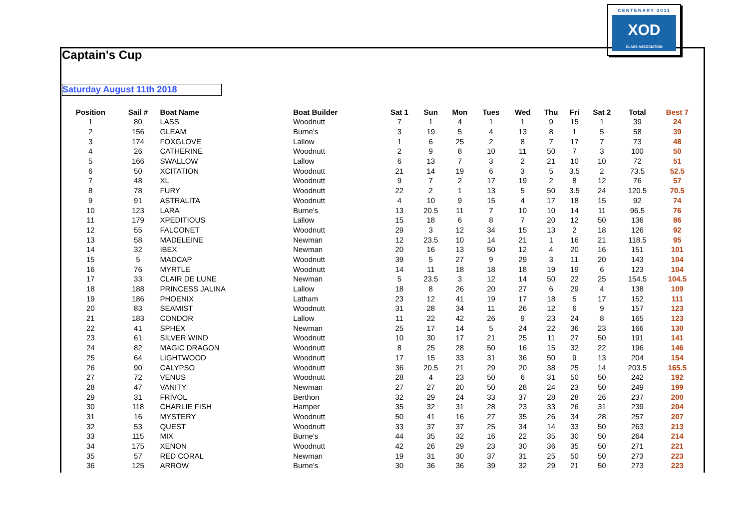Captain's Cup
Saturday August 11th 2018
CENTENARY 2011
XOD
CLASS ASSOCIATION
| Position | Sail # | Boat Name | Boat Builder | Sat 1 | Sun | Mon | Tues | Wed | Thu | Fri | Sat 2 | Total | Best 7 |
| --- | --- | --- | --- | --- | --- | --- | --- | --- | --- | --- | --- | --- | --- |
| 1 | 80 | LASS | Woodnutt | 7 | 1 | 4 | 1 | 1 | 9 | 15 | 1 | 39 | 24 |
| 2 | 156 | GLEAM | Burne's | 3 | 19 | 5 | 4 | 13 | 8 | 1 | 5 | 58 | 39 |
| 3 | 174 | FOXGLOVE | Lallow | 1 | 6 | 25 | 2 | 8 | 7 | 17 | 7 | 73 | 48 |
| 4 | 26 | CATHERINE | Woodnutt | 2 | 9 | 8 | 10 | 11 | 50 | 7 | 3 | 100 | 50 |
| 5 | 166 | SWALLOW | Lallow | 6 | 13 | 7 | 3 | 2 | 21 | 10 | 10 | 72 | 51 |
| 6 | 50 | XCITATION | Woodnutt | 21 | 14 | 19 | 6 | 3 | 5 | 3.5 | 2 | 73.5 | 52.5 |
| 7 | 48 | XL | Woodnutt | 9 | 7 | 2 | 17 | 19 | 2 | 8 | 12 | 76 | 57 |
| 8 | 78 | FURY | Woodnutt | 22 | 2 | 1 | 13 | 5 | 50 | 3.5 | 24 | 120.5 | 70.5 |
| 9 | 91 | ASTRALITA | Woodnutt | 4 | 10 | 9 | 15 | 4 | 17 | 18 | 15 | 92 | 74 |
| 10 | 123 | LARA | Burne's | 13 | 20.5 | 11 | 7 | 10 | 10 | 14 | 11 | 96.5 | 76 |
| 11 | 179 | XPEDITIOUS | Lallow | 15 | 18 | 6 | 8 | 7 | 20 | 12 | 50 | 136 | 86 |
| 12 | 55 | FALCONET | Woodnutt | 29 | 3 | 12 | 34 | 15 | 13 | 2 | 18 | 126 | 92 |
| 13 | 58 | MADELEINE | Newman | 12 | 23.5 | 10 | 14 | 21 | 1 | 16 | 21 | 118.5 | 95 |
| 14 | 32 | IBEX | Newman | 20 | 16 | 13 | 50 | 12 | 4 | 20 | 16 | 151 | 101 |
| 15 | 5 | MADCAP | Woodnutt | 39 | 5 | 27 | 9 | 29 | 3 | 11 | 20 | 143 | 104 |
| 16 | 76 | MYRTLE | Woodnutt | 14 | 11 | 18 | 18 | 18 | 19 | 19 | 6 | 123 | 104 |
| 17 | 33 | CLAIR DE LUNE | Newman | 5 | 23.5 | 3 | 12 | 14 | 50 | 22 | 25 | 154.5 | 104.5 |
| 18 | 188 | PRINCESS JALINA | Lallow | 18 | 8 | 26 | 20 | 27 | 6 | 29 | 4 | 138 | 109 |
| 19 | 186 | PHOENIX | Latham | 23 | 12 | 41 | 19 | 17 | 18 | 5 | 17 | 152 | 111 |
| 20 | 83 | SEAMIST | Woodnutt | 31 | 28 | 34 | 11 | 26 | 12 | 6 | 9 | 157 | 123 |
| 21 | 183 | CONDOR | Lallow | 11 | 22 | 42 | 26 | 9 | 23 | 24 | 8 | 165 | 123 |
| 22 | 41 | SPHEX | Newman | 25 | 17 | 14 | 5 | 24 | 22 | 36 | 23 | 166 | 130 |
| 23 | 61 | SILVER WIND | Woodnutt | 10 | 30 | 17 | 21 | 25 | 11 | 27 | 50 | 191 | 141 |
| 24 | 82 | MAGIC DRAGON | Woodnutt | 8 | 25 | 28 | 50 | 16 | 15 | 32 | 22 | 196 | 146 |
| 25 | 64 | LIGHTWOOD | Woodnutt | 17 | 15 | 33 | 31 | 36 | 50 | 9 | 13 | 204 | 154 |
| 26 | 90 | CALYPSO | Woodnutt | 36 | 20.5 | 21 | 29 | 20 | 38 | 25 | 14 | 203.5 | 165.5 |
| 27 | 72 | VENUS | Woodnutt | 28 | 4 | 23 | 50 | 6 | 31 | 50 | 50 | 242 | 192 |
| 28 | 47 | VANITY | Newman | 27 | 27 | 20 | 50 | 28 | 24 | 23 | 50 | 249 | 199 |
| 29 | 31 | FRIVOL | Berthon | 32 | 29 | 24 | 33 | 37 | 28 | 28 | 26 | 237 | 200 |
| 30 | 118 | CHARLIE FISH | Hamper | 35 | 32 | 31 | 28 | 23 | 33 | 26 | 31 | 239 | 204 |
| 31 | 16 | MYSTERY | Woodnutt | 50 | 41 | 16 | 27 | 35 | 26 | 34 | 28 | 257 | 207 |
| 32 | 53 | QUEST | Woodnutt | 33 | 37 | 37 | 25 | 34 | 14 | 33 | 50 | 263 | 213 |
| 33 | 115 | MIX | Burne's | 44 | 35 | 32 | 16 | 22 | 35 | 30 | 50 | 264 | 214 |
| 34 | 175 | XENON | Woodnutt | 42 | 26 | 29 | 23 | 30 | 36 | 35 | 50 | 271 | 221 |
| 35 | 57 | RED CORAL | Newman | 19 | 31 | 30 | 37 | 31 | 25 | 50 | 50 | 273 | 223 |
| 36 | 125 | ARROW | Burne's | 30 | 36 | 36 | 39 | 32 | 29 | 21 | 50 | 273 | 223 |